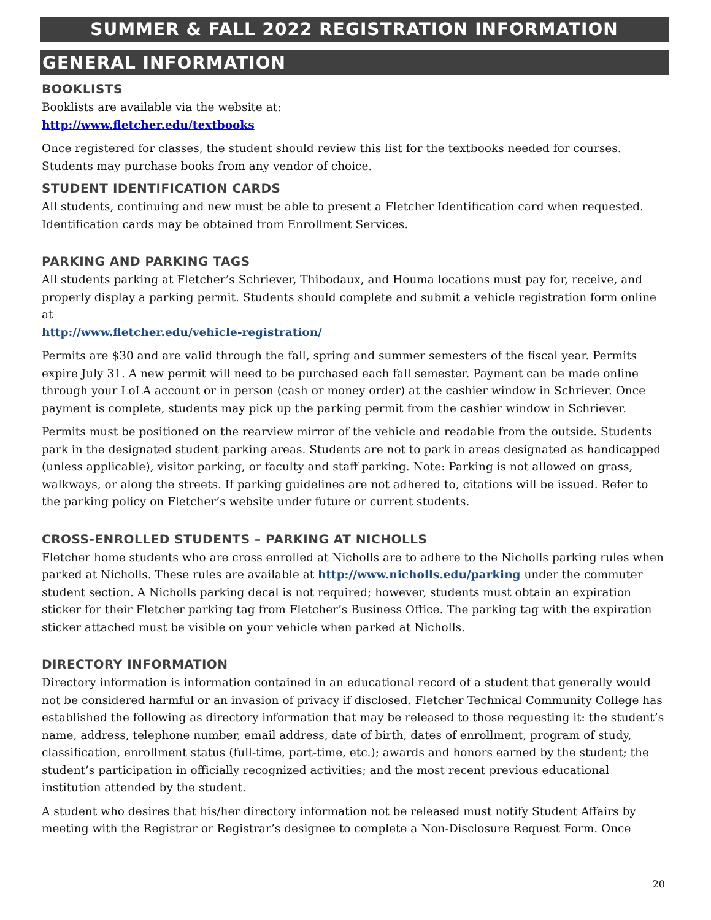SUMMER & FALL 2022 REGISTRATION INFORMATION
GENERAL INFORMATION
BOOKLISTS
Booklists are available via the website at:
http://www.fletcher.edu/textbooks
Once registered for classes, the student should review this list for the textbooks needed for courses. Students may purchase books from any vendor of choice.
STUDENT IDENTIFICATION CARDS
All students, continuing and new must be able to present a Fletcher Identification card when requested. Identification cards may be obtained from Enrollment Services.
PARKING AND PARKING TAGS
All students parking at Fletcher’s Schriever, Thibodaux, and Houma locations must pay for, receive, and properly display a parking permit. Students should complete and submit a vehicle registration form online at
http://www.fletcher.edu/vehicle-registration/
Permits are $30 and are valid through the fall, spring and summer semesters of the fiscal year. Permits expire July 31. A new permit will need to be purchased each fall semester. Payment can be made online through your LoLA account or in person (cash or money order) at the cashier window in Schriever. Once payment is complete, students may pick up the parking permit from the cashier window in Schriever.
Permits must be positioned on the rearview mirror of the vehicle and readable from the outside. Students park in the designated student parking areas. Students are not to park in areas designated as handicapped (unless applicable), visitor parking, or faculty and staff parking. Note: Parking is not allowed on grass, walkways, or along the streets. If parking guidelines are not adhered to, citations will be issued. Refer to the parking policy on Fletcher’s website under future or current students.
CROSS-ENROLLED STUDENTS – PARKING AT NICHOLLS
Fletcher home students who are cross enrolled at Nicholls are to adhere to the Nicholls parking rules when parked at Nicholls. These rules are available at http://www.nicholls.edu/parking under the commuter student section. A Nicholls parking decal is not required; however, students must obtain an expiration sticker for their Fletcher parking tag from Fletcher’s Business Office. The parking tag with the expiration sticker attached must be visible on your vehicle when parked at Nicholls.
DIRECTORY INFORMATION
Directory information is information contained in an educational record of a student that generally would not be considered harmful or an invasion of privacy if disclosed. Fletcher Technical Community College has established the following as directory information that may be released to those requesting it: the student’s name, address, telephone number, email address, date of birth, dates of enrollment, program of study, classification, enrollment status (full-time, part-time, etc.); awards and honors earned by the student; the student’s participation in officially recognized activities; and the most recent previous educational institution attended by the student.
A student who desires that his/her directory information not be released must notify Student Affairs by meeting with the Registrar or Registrar’s designee to complete a Non-Disclosure Request Form. Once
20